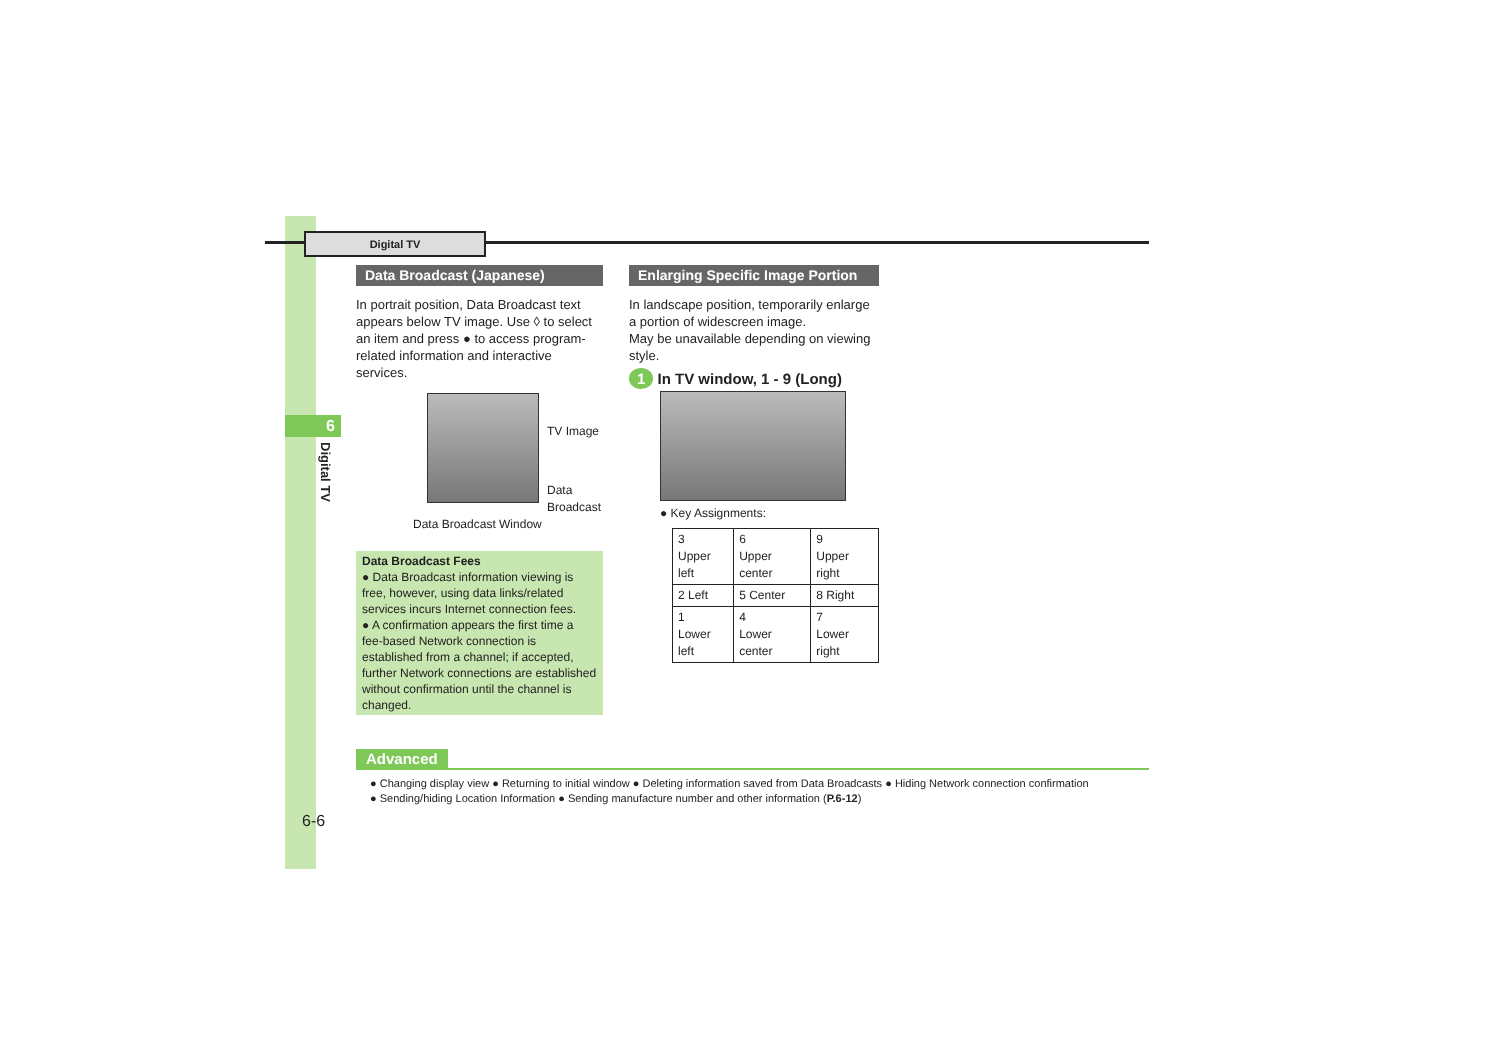Digital TV
6
Digital TV
Data Broadcast (Japanese)
In portrait position, Data Broadcast text appears below TV image. Use ◊ to select an item and press ● to access program-related information and interactive services.
TV Image
Data
Broadcast
Data Broadcast Window
Data Broadcast Fees
● Data Broadcast information viewing is free, however, using data links/related services incurs Internet connection fees.
● A confirmation appears the first time a fee-based Network connection is established from a channel; if accepted, further Network connections are established without confirmation until the channel is changed.
Enlarging Specific Image Portion
In landscape position, temporarily enlarge a portion of widescreen image.
May be unavailable depending on viewing style.
1 In TV window, 1 - 9 (Long)
● Key Assignments:
| 3 Upper left | 6 Upper center | 9 Upper right |
| 2 Left | 5 Center | 8 Right |
| 1 Lower left | 4 Lower center | 7 Lower right |
Advanced
● Changing display view ● Returning to initial window ● Deleting information saved from Data Broadcasts ● Hiding Network connection confirmation
● Sending/hiding Location Information ● Sending manufacture number and other information (P.6-12)
6-6